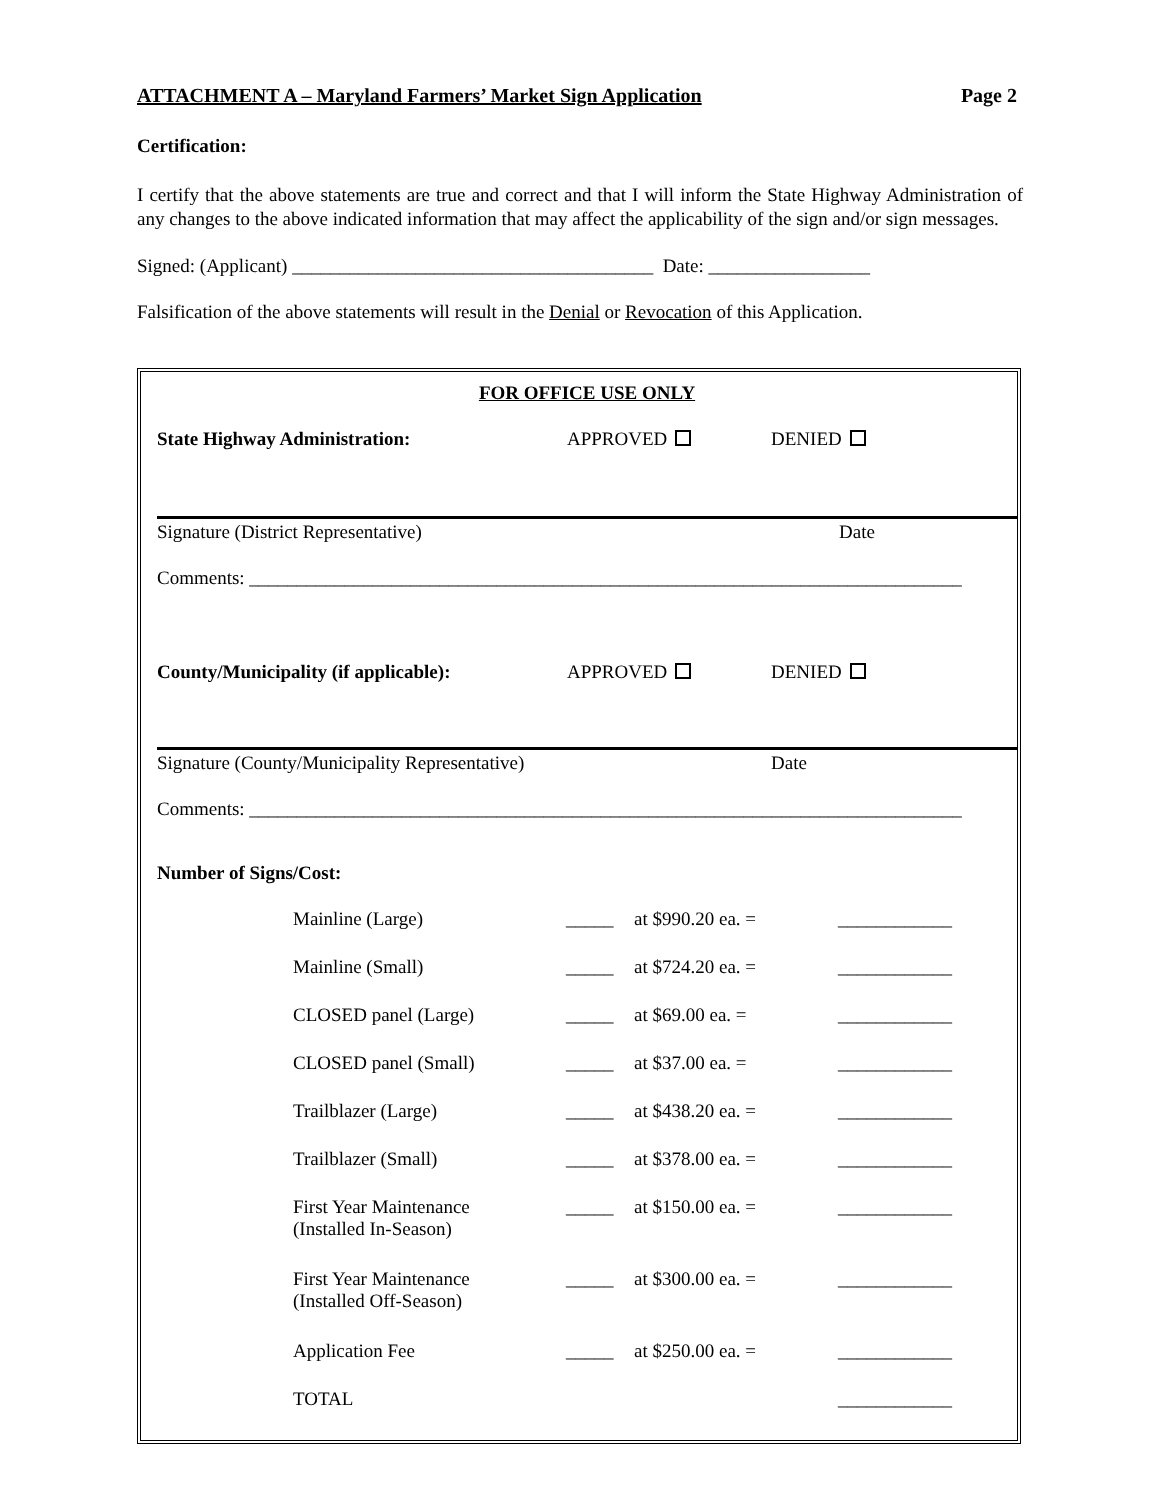ATTACHMENT A – Maryland Farmers’ Market Sign Application Page 2
Certification:
I certify that the above statements are true and correct and that I will inform the State Highway Administration of any changes to the above indicated information that may affect the applicability of the sign and/or sign messages.
Signed: (Applicant) ______________________________________ Date: _________________
Falsification of the above statements will result in the Denial or Revocation of this Application.
FOR OFFICE USE ONLY
State Highway Administration: APPROVED DENIED
Signature (District Representative) Date
Comments: ___________________________________________________________________________
County/Municipality (if applicable): APPROVED DENIED
Signature (County/Municipality Representative) Date
Comments: ___________________________________________________________________________
Number of Signs/Cost:
| Mainline (Large) | _____ | at $990.20 ea. = | ____________ |
| Mainline (Small) | _____ | at $724.20 ea. = | ____________ |
| CLOSED panel (Large) | _____ | at $69.00 ea. = | ____________ |
| CLOSED panel (Small) | _____ | at $37.00 ea. = | ____________ |
| Trailblazer (Large) | _____ | at $438.20 ea. = | ____________ |
| Trailblazer (Small) | _____ | at $378.00 ea. = | ____________ |
| First Year Maintenance (Installed In-Season) | _____ | at $150.00 ea. = | ____________ |
| First Year Maintenance (Installed Off-Season) | _____ | at $300.00 ea. = | ____________ |
| Application Fee | _____ | at $250.00 ea. = | ____________ |
| TOTAL | | | ____________ |